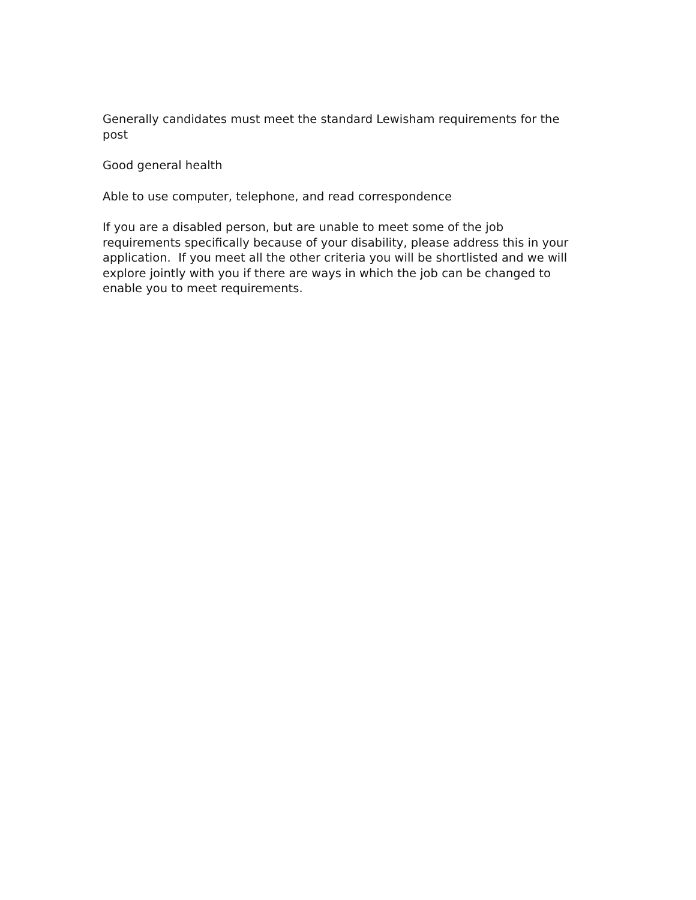Generally candidates must meet the standard Lewisham requirements for the post
Good general health
Able to use computer, telephone, and read correspondence
If you are a disabled person, but are unable to meet some of the job requirements specifically because of your disability, please address this in your application. If you meet all the other criteria you will be shortlisted and we will explore jointly with you if there are ways in which the job can be changed to enable you to meet requirements.